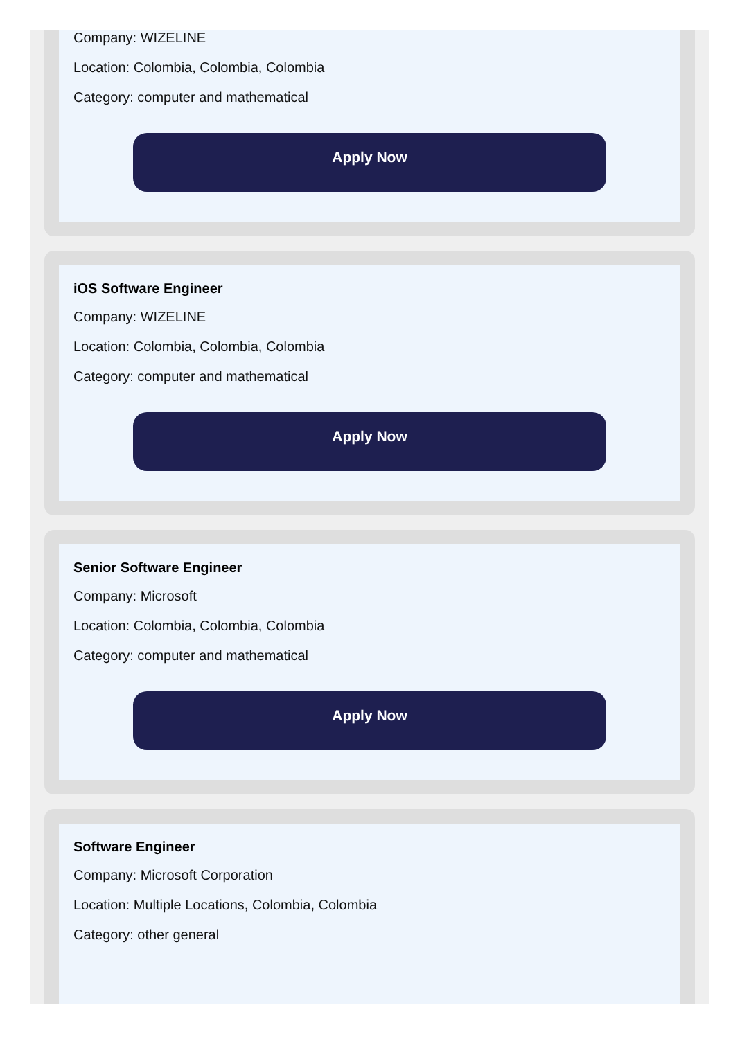Company: WIZELINE
Location: Colombia, Colombia, Colombia
Category: computer and mathematical
Apply Now
iOS Software Engineer
Company: WIZELINE
Location: Colombia, Colombia, Colombia
Category: computer and mathematical
Apply Now
Senior Software Engineer
Company: Microsoft
Location: Colombia, Colombia, Colombia
Category: computer and mathematical
Apply Now
Software Engineer
Company: Microsoft Corporation
Location: Multiple Locations, Colombia, Colombia
Category: other general